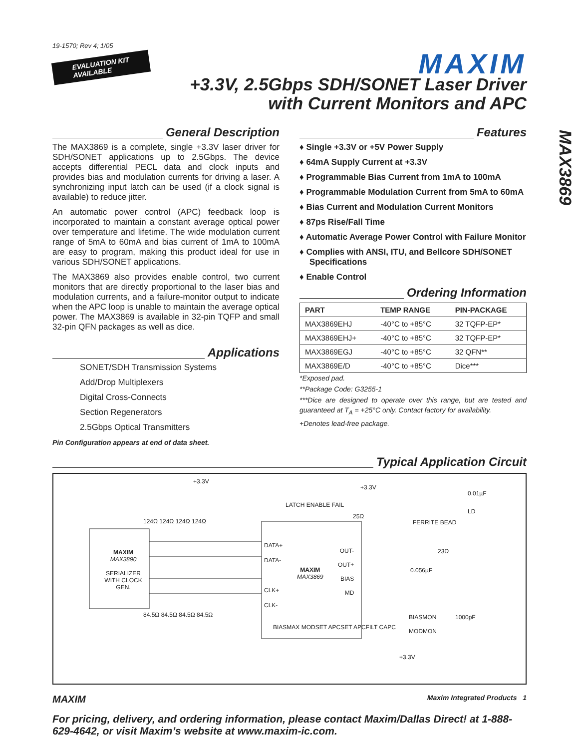19-1570; Rev 4; 1/05
EVALUATION KIT
AVAILABLE
MAXIM
+3.3V, 2.5Gbps SDH/SONET Laser Driver
with Current Monitors and APC
MAX3869
General Description
The MAX3869 is a complete, single +3.3V laser driver for SDH/SONET applications up to 2.5Gbps. The device accepts differential PECL data and clock inputs and provides bias and modulation currents for driving a laser. A synchronizing input latch can be used (if a clock signal is available) to reduce jitter.
An automatic power control (APC) feedback loop is incorporated to maintain a constant average optical power over temperature and lifetime. The wide modulation current range of 5mA to 60mA and bias current of 1mA to 100mA are easy to program, making this product ideal for use in various SDH/SONET applications.
The MAX3869 also provides enable control, two current monitors that are directly proportional to the laser bias and modulation currents, and a failure-monitor output to indicate when the APC loop is unable to maintain the average optical power. The MAX3869 is available in 32-pin TQFP and small 32-pin QFN packages as well as dice.
Applications
SONET/SDH Transmission Systems
Add/Drop Multiplexers
Digital Cross-Connects
Section Regenerators
2.5Gbps Optical Transmitters
Pin Configuration appears at end of data sheet.
Features
♦ Single +3.3V or +5V Power Supply
♦ 64mA Supply Current at +3.3V
♦ Programmable Bias Current from 1mA to 100mA
♦ Programmable Modulation Current from 5mA to 60mA
♦ Bias Current and Modulation Current Monitors
♦ 87ps Rise/Fall Time
♦ Automatic Average Power Control with Failure Monitor
♦ Complies with ANSI, ITU, and Bellcore SDH/SONET Specifications
♦ Enable Control
Ordering Information
| PART | TEMP RANGE | PIN-PACKAGE |
| --- | --- | --- |
| MAX3869EHJ | -40°C to +85°C | 32 TQFP-EP* |
| MAX3869EHJ+ | -40°C to +85°C | 32 TQFP-EP* |
| MAX3869EGJ | -40°C to +85°C | 32 QFN** |
| MAX3869E/D | -40°C to +85°C | Dice*** |
*Exposed pad.
**Package Code: G3255-1
***Dice are designed to operate over this range, but are tested and guaranteed at T<sub>A</sub> = +25°C only. Contact factory for availability.
+Denotes lead-free package.
Typical Application Circuit
+3.3V
124Ω 124Ω 124Ω 124Ω
MAXIM
MAX3890
SERIALIZER WITH CLOCK GEN.
84.5Ω 84.5Ω 84.5Ω 84.5Ω
DATA+
DATA-
CLK+
CLK-
LATCH ENABLE FAIL
MAXIM
MAX3869
OUT-
OUT+
BIAS
MD
BIASMAX MODSET APCSET APCFILT CAPC
+3.3V
25Ω
FERRITE BEAD
0.01µF
LD
23Ω
0.056µF
BIASMON
MODMON
1000pF
+3.3V
MAXIM Maxim Integrated Products 1
For pricing, delivery, and ordering information, please contact Maxim/Dallas Direct! at 1-888-629-4642, or visit Maxim’s website at www.maxim-ic.com.